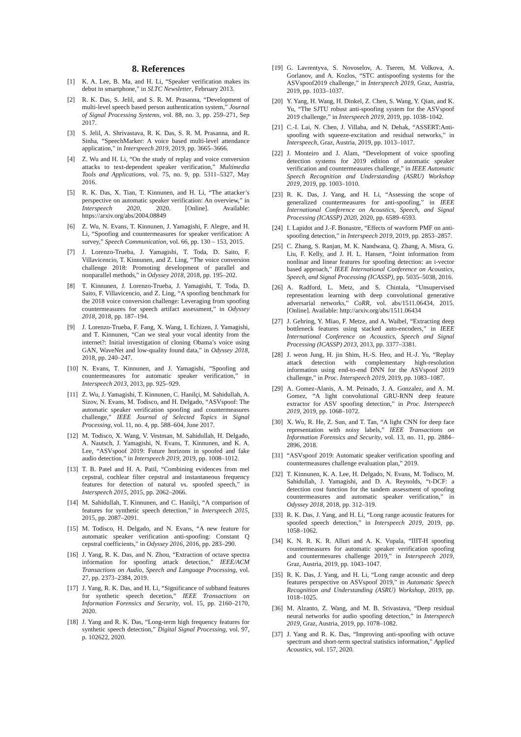8. References
[1] K. A. Lee, B. Ma, and H. Li, “Speaker verification makes its debut in smartphone,” in SLTC Newsletter, February 2013.
[2] R. K. Das, S. Jelil, and S. R. M. Prasanna, “Development of multi-level speech based person authentication system,” Journal of Signal Processing Systems, vol. 88, no. 3, pp. 259–271, Sep 2017.
[3] S. Jelil, A. Shrivastava, R. K. Das, S. R. M. Prasanna, and R. Sinha, “SpeechMarker: A voice based multi-level attendance application,” in Interspeech 2019, 2019, pp. 3665–3666.
[4] Z. Wu and H. Li, “On the study of replay and voice conversion attacks to text-dependent speaker verification,” Multimedia Tools and Applications, vol. 75, no. 9, pp. 5311–5327, May 2016.
[5] R. K. Das, X. Tian, T. Kinnunen, and H. Li, “The attacker’s perspective on automatic speaker verification: An overview,” in Interspeech 2020, 2020. [Online]. Available: https://arxiv.org/abs/2004.08849
[6] Z. Wu, N. Evans, T. Kinnunen, J. Yamagishi, F. Alegre, and H. Li, “Spoofing and countermeasures for speaker verification: A survey,” Speech Communication, vol. 66, pp. 130 – 153, 2015.
[7] J. Lorenzo-Trueba, J. Yamagishi, T. Toda, D. Saito, F. Villavicencio, T. Kinnunen, and Z. Ling, “The voice conversion challenge 2018: Promoting development of parallel and nonparallel methods,” in Odyssey 2018, 2018, pp. 195–202.
[8] T. Kinnunen, J. Lorenzo-Trueba, J. Yamagishi, T. Toda, D. Saito, F. Villavicencio, and Z. Ling, “A spoofing benchmark for the 2018 voice conversion challenge: Leveraging from spoofing countermeasures for speech artifact assessment,” in Odyssey 2018, 2018, pp. 187–194.
[9] J. Lorenzo-Trueba, F. Fang, X. Wang, I. Echizen, J. Yamagishi, and T. Kinnunen, “Can we steal your vocal identity from the internet?: Initial investigation of cloning Obama’s voice using GAN, WaveNet and low-quality found data,” in Odyssey 2018, 2018, pp. 240–247.
[10] N. Evans, T. Kinnunen, and J. Yamagishi, “Spoofing and countermeasures for automatic speaker verification,” in Interspeech 2013, 2013, pp. 925–929.
[11] Z. Wu, J. Yamagishi, T. Kinnunen, C. Hanilçi, M. Sahidullah, A. Sizov, N. Evans, M. Todisco, and H. Delgado, “ASVspoof: The automatic speaker verification spoofing and countermeasures challenge,” IEEE Journal of Selected Topics in Signal Processing, vol. 11, no. 4, pp. 588–604, June 2017.
[12] M. Todisco, X. Wang, V. Vestman, M. Sahidullah, H. Delgado, A. Nautsch, J. Yamagishi, N. Evans, T. Kinnunen, and K. A. Lee, “ASVspoof 2019: Future horizons in spoofed and fake audio detection,” in Interspeech 2019, 2019, pp. 1008–1012.
[13] T. B. Patel and H. A. Patil, “Combining evidences from mel cepstral, cochlear filter cepstral and instantaneous frequency features for detection of natural vs. spoofed speech,” in Interspeech 2015, 2015, pp. 2062–2066.
[14] M. Sahidullah, T. Kinnunen, and C. Hanilçi, “A comparison of features for synthetic speech detection,” in Interspeech 2015, 2015, pp. 2087–2091.
[15] M. Todisco, H. Delgado, and N. Evans, “A new feature for automatic speaker verification anti-spoofing: Constant Q cepstral coefficients,” in Odyssey 2016, 2016, pp. 283–290.
[16] J. Yang, R. K. Das, and N. Zhou, “Extraction of octave spectra information for spoofing attack detection,” IEEE/ACM Transactions on Audio, Speech and Language Processing, vol. 27, pp. 2373–2384, 2019.
[17] J. Yang, R. K. Das, and H. Li, “Significance of subband features for synthetic speech decetion,” IEEE Transactions on Information Forensics and Security, vol. 15, pp. 2160–2170, 2020.
[18] J. Yang and R. K. Das, “Long-term high frequency features for synthetic speech detection,” Digital Signal Processing, vol. 97, p. 102622, 2020.
[19] G. Lavrentyva, S. Novoselov, A. Tseren, M. Volkova, A. Gorlanov, and A. Kozlos, “STC antispoofing systems for the ASVspoof2019 challenge,” in Interspeech 2019, Graz, Austria, 2019, pp. 1033–1037.
[20] Y. Yang, H. Wang, H. Dinkel, Z. Chen, S. Wang, Y. Qian, and K. Yu, “The SJTU robust anti-spoofing system for the ASVspoof 2019 challenge,” in Interspeech 2019, 2019, pp. 1038–1042.
[21] C.-I. Lai, N. Chen, J. Villaba, and N. Dehak, “ASSERT:Anti-spoofing with squeeze-excitation and residual networks,” in Interspeech, Graz, Austria, 2019, pp. 1013–1017.
[22] J. Monteiro and J. Alam, “Development of voice spoofing detection systems for 2019 edition of automatic speaker verification and countermeasures challenge,” in IEEE Automatic Speech Recognition and Understanding (ASRU) Workshop 2019, 2019, pp. 1003–1010.
[23] R. K. Das, J. Yang, and H. Li, “Assessing the scope of generalized countermeasures for anti-spoofing,” in IEEE International Conference on Acoustics, Speech, and Signal Processing (ICASSP) 2020, 2020, pp. 6589–6593.
[24] I. Lapidot and J.-F. Bonastre, “Effects of wavform PMF on anti-spoofing detection,” in Interspeech 2019, 2019, pp. 2853–2857.
[25] C. Zhang, S. Ranjan, M. K. Nandwana, Q. Zhang, A. Misra, G. Liu, F. Kelly, and J. H. L. Hansen, “Joint information from nonlinar and linear features for spoofing detection: an i-vector based approach,” IEEE International Conference on Acoustics, Speech, and Signal Processing (ICASSP), pp. 5035–5038, 2016.
[26] A. Radford, L. Metz, and S. Chintala, “Unsupervised representation learning with deep convolutional generative adversarial networks,” CoRR, vol. abs/1511.06434, 2015. [Online]. Available: http://arxiv.org/abs/1511.06434
[27] J. Gehring, Y. Miao, F. Metze, and A. Waibel, “Extracting deep bottleneck features using stacked auto-encoders,” in IEEE International Conference on Acoustics, Speech and Signal Processing (ICASSP) 2013, 2013, pp. 3377–3381.
[28] J. weon Jung, H. jin Shim, H.-S. Heo, and H.-J. Yu, “Replay attack detection with complementary high-resolution information using end-to-end DNN for the ASVspoof 2019 challenge,” in Proc. Interspeech 2019, 2019, pp. 1083–1087.
[29] A. Gomez-Alanis, A. M. Peinado, J. A. Gonzalez, and A. M. Gomez, “A light convolutional GRU-RNN deep feature extractor for ASV spoofing detection,” in Proc. Interspeech 2019, 2019, pp. 1068–1072.
[30] X. Wu, R. He, Z. Sun, and T. Tan, “A light CNN for deep face representation with noisy labels,” IEEE Transactions on Information Forensics and Security, vol. 13, no. 11, pp. 2884–2896, 2018.
[31] “ASVspoof 2019: Automatic speaker verification spoofing and countermeasures challenge evaluation plan,” 2019.
[32] T. Kinnunen, K. A. Lee, H. Delgado, N. Evans, M. Todisco, M. Sahidullah, J. Yamagishi, and D. A. Reynolds, “t-DCF: a detection cost function for the tandem assessment of spoofing countermeasures and automatic speaker verification,” in Odyssey 2018, 2018, pp. 312–319.
[33] R. K. Das, J. Yang, and H. Li, “Long range acoustic features for spoofed speech detection,” in Interspeech 2019, 2019, pp. 1058–1062.
[34] K. N. R. K. R. Alluri and A. K. Vupala, “IIIT-H spoofing countermeasures for automatic speaker verification spoofing and countermesures challenge 2019,” in Interspeech 2019, Graz, Austria, 2019, pp. 1043–1047.
[35] R. K. Das, J. Yang, and H. Li, “Long range acoustic and deep features perspective on ASVspoof 2019,” in Automatic Speech Recognition and Understanding (ASRU) Workshop, 2019, pp. 1018–1025.
[36] M. Alzanto, Z. Wang, and M. B. Srivastava, “Deep residual neural networks for audio spoofing detection,” in Interspeech 2019, Graz, Austria, 2019, pp. 1078–1082.
[37] J. Yang and R. K. Das, “Improving anti-spoofing with octave spectrum and short-term spectral statistics information,” Applied Acoustics, vol. 157, 2020.